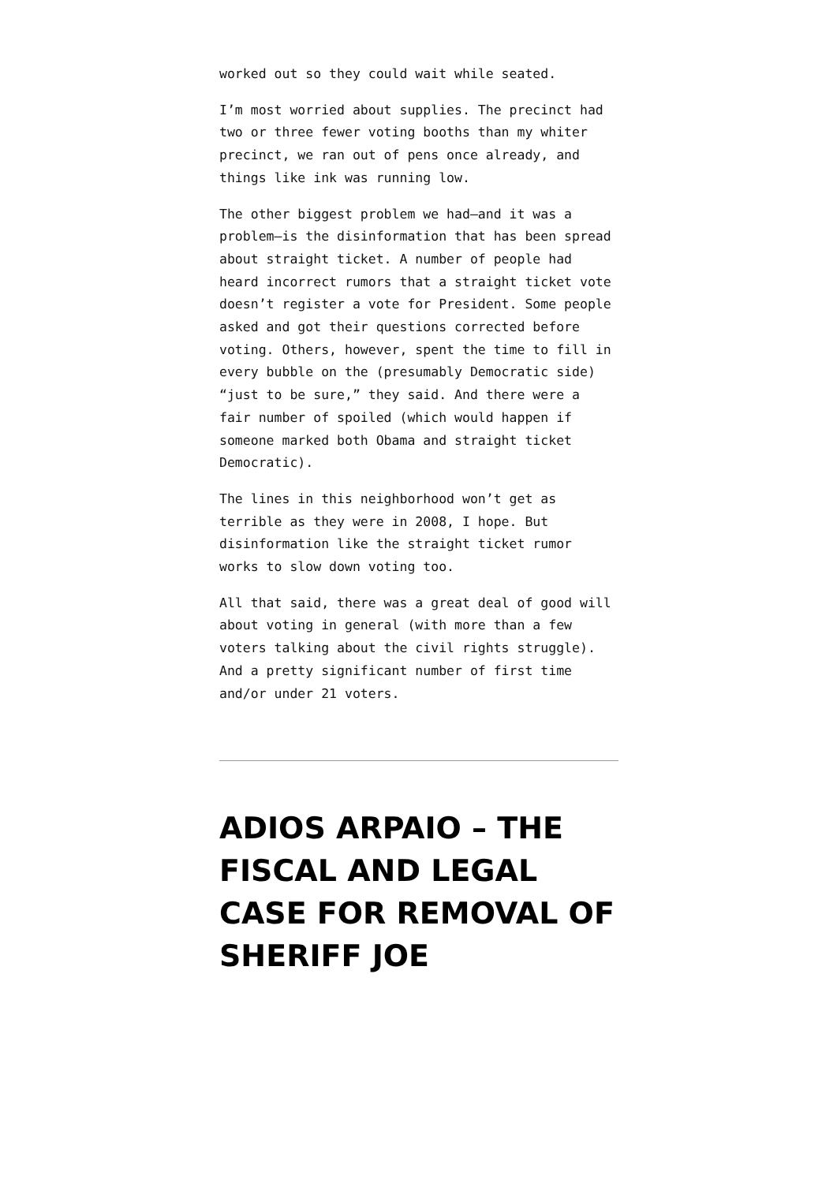worked out so they could wait while seated.
I’m most worried about supplies. The precinct had two or three fewer voting booths than my whiter precinct, we ran out of pens once already, and things like ink was running low.
The other biggest problem we had—and it was a problem—is the disinformation that has been spread about straight ticket. A number of people had heard incorrect rumors that a straight ticket vote doesn’t register a vote for President. Some people asked and got their questions corrected before voting. Others, however, spent the time to fill in every bubble on the (presumably Democratic side) “just to be sure,” they said. And there were a fair number of spoiled (which would happen if someone marked both Obama and straight ticket Democratic).
The lines in this neighborhood won’t get as terrible as they were in 2008, I hope. But disinformation like the straight ticket rumor works to slow down voting too.
All that said, there was a great deal of good will about voting in general (with more than a few voters talking about the civil rights struggle). And a pretty significant number of first time and/or under 21 voters.
ADIOS ARPAIO – THE FISCAL AND LEGAL CASE FOR REMOVAL OF SHERIFF JOE